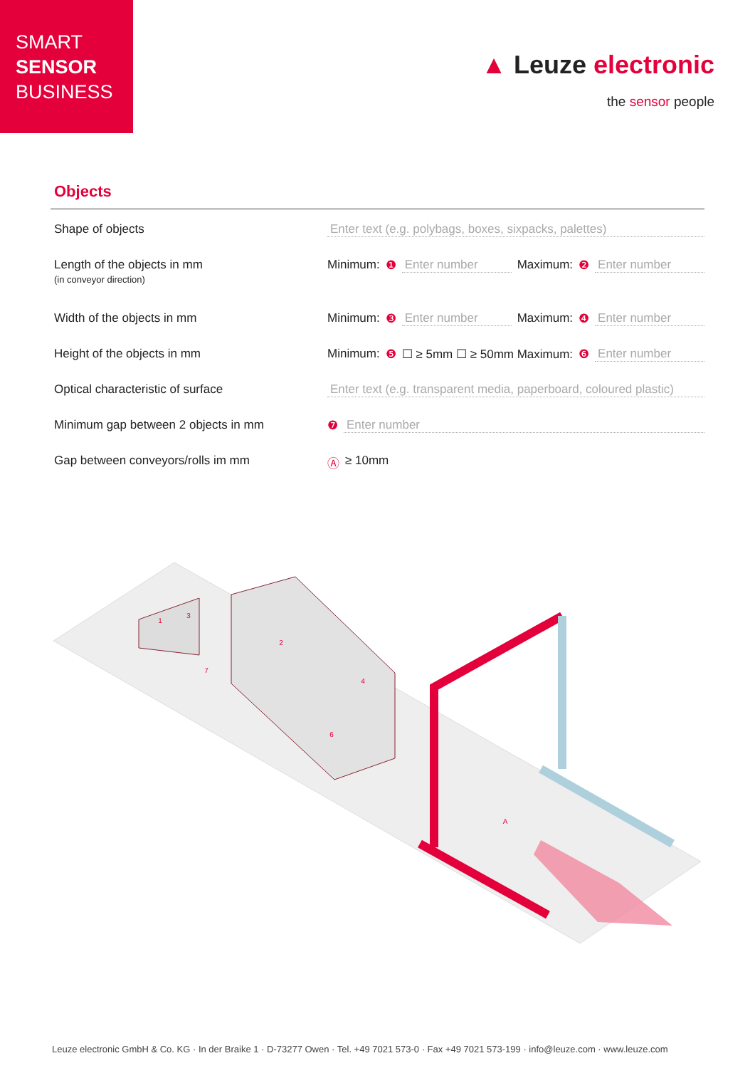SMART
SENSOR
BUSINESS
▲ Leuze electronic
the sensor people
Objects
Shape of objects Enter text (e.g. polybags, boxes, sixpacks, palettes)
Length of the objects in mm
(in conveyor direction)
Minimum: ❶ Enter number Maximum: ❷ Enter number
Width of the objects in mm Minimum: ❸ Enter number Maximum: ❹ Enter number
Height of the objects in mm Minimum: ❺ ☐ ≥ 5mm ☐ ≥ 50mm Maximum: ❻ Enter number
Optical characteristic of surface Enter text (e.g. transparent media, paperboard, coloured plastic)
Minimum gap between 2 objects in mm ❼ Enter number
Gap between conveyors/rolls im mm Ⓐ ≥ 10mm
1
3
2
4
6
7
A
Leuze electronic GmbH & Co. KG · In der Braike 1 · D-73277 Owen · Tel. +49 7021 573-0 · Fax +49 7021 573-199 · info@leuze.com · www.leuze.com